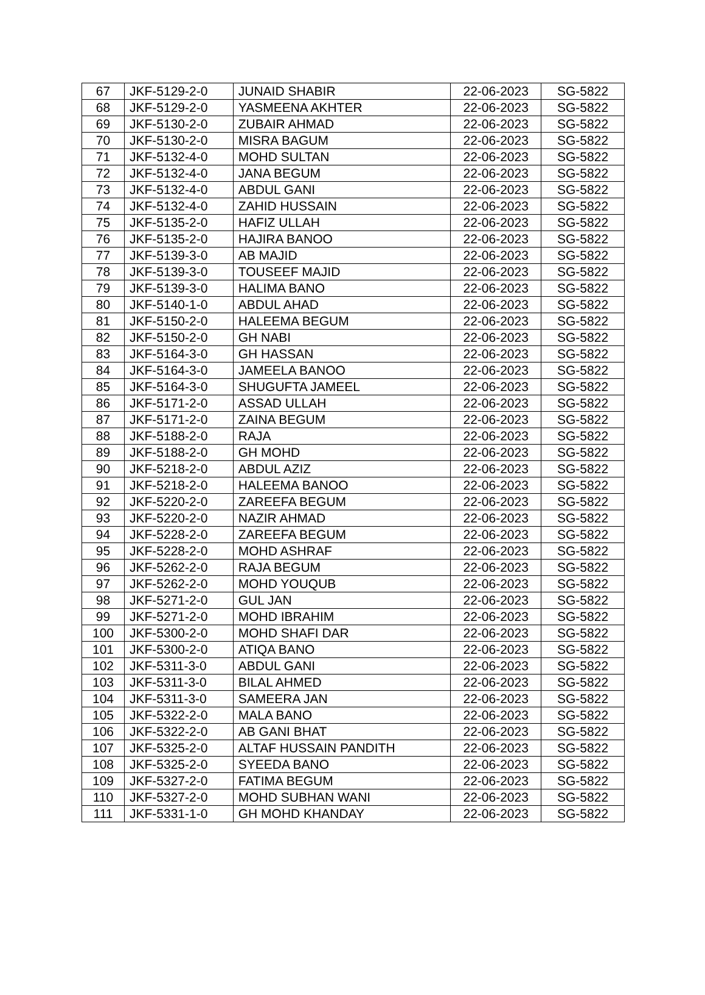| 67 | JKF-5129-2-0 | JUNAID SHABIR | 22-06-2023 | SG-5822 |
| 68 | JKF-5129-2-0 | YASMEENA AKHTER | 22-06-2023 | SG-5822 |
| 69 | JKF-5130-2-0 | ZUBAIR AHMAD | 22-06-2023 | SG-5822 |
| 70 | JKF-5130-2-0 | MISRA BAGUM | 22-06-2023 | SG-5822 |
| 71 | JKF-5132-4-0 | MOHD SULTAN | 22-06-2023 | SG-5822 |
| 72 | JKF-5132-4-0 | JANA BEGUM | 22-06-2023 | SG-5822 |
| 73 | JKF-5132-4-0 | ABDUL GANI | 22-06-2023 | SG-5822 |
| 74 | JKF-5132-4-0 | ZAHID HUSSAIN | 22-06-2023 | SG-5822 |
| 75 | JKF-5135-2-0 | HAFIZ ULLAH | 22-06-2023 | SG-5822 |
| 76 | JKF-5135-2-0 | HAJIRA BANOO | 22-06-2023 | SG-5822 |
| 77 | JKF-5139-3-0 | AB MAJID | 22-06-2023 | SG-5822 |
| 78 | JKF-5139-3-0 | TOUSEEF MAJID | 22-06-2023 | SG-5822 |
| 79 | JKF-5139-3-0 | HALIMA BANO | 22-06-2023 | SG-5822 |
| 80 | JKF-5140-1-0 | ABDUL AHAD | 22-06-2023 | SG-5822 |
| 81 | JKF-5150-2-0 | HALEEMA BEGUM | 22-06-2023 | SG-5822 |
| 82 | JKF-5150-2-0 | GH NABI | 22-06-2023 | SG-5822 |
| 83 | JKF-5164-3-0 | GH HASSAN | 22-06-2023 | SG-5822 |
| 84 | JKF-5164-3-0 | JAMEELA BANOO | 22-06-2023 | SG-5822 |
| 85 | JKF-5164-3-0 | SHUGUFTA JAMEEL | 22-06-2023 | SG-5822 |
| 86 | JKF-5171-2-0 | ASSAD ULLAH | 22-06-2023 | SG-5822 |
| 87 | JKF-5171-2-0 | ZAINA BEGUM | 22-06-2023 | SG-5822 |
| 88 | JKF-5188-2-0 | RAJA | 22-06-2023 | SG-5822 |
| 89 | JKF-5188-2-0 | GH MOHD | 22-06-2023 | SG-5822 |
| 90 | JKF-5218-2-0 | ABDUL AZIZ | 22-06-2023 | SG-5822 |
| 91 | JKF-5218-2-0 | HALEEMA BANOO | 22-06-2023 | SG-5822 |
| 92 | JKF-5220-2-0 | ZAREEFA BEGUM | 22-06-2023 | SG-5822 |
| 93 | JKF-5220-2-0 | NAZIR AHMAD | 22-06-2023 | SG-5822 |
| 94 | JKF-5228-2-0 | ZAREEFA BEGUM | 22-06-2023 | SG-5822 |
| 95 | JKF-5228-2-0 | MOHD ASHRAF | 22-06-2023 | SG-5822 |
| 96 | JKF-5262-2-0 | RAJA BEGUM | 22-06-2023 | SG-5822 |
| 97 | JKF-5262-2-0 | MOHD YOUQUB | 22-06-2023 | SG-5822 |
| 98 | JKF-5271-2-0 | GUL JAN | 22-06-2023 | SG-5822 |
| 99 | JKF-5271-2-0 | MOHD IBRAHIM | 22-06-2023 | SG-5822 |
| 100 | JKF-5300-2-0 | MOHD SHAFI DAR | 22-06-2023 | SG-5822 |
| 101 | JKF-5300-2-0 | ATIQA BANO | 22-06-2023 | SG-5822 |
| 102 | JKF-5311-3-0 | ABDUL GANI | 22-06-2023 | SG-5822 |
| 103 | JKF-5311-3-0 | BILAL AHMED | 22-06-2023 | SG-5822 |
| 104 | JKF-5311-3-0 | SAMEERA JAN | 22-06-2023 | SG-5822 |
| 105 | JKF-5322-2-0 | MALA BANO | 22-06-2023 | SG-5822 |
| 106 | JKF-5322-2-0 | AB GANI BHAT | 22-06-2023 | SG-5822 |
| 107 | JKF-5325-2-0 | ALTAF HUSSAIN PANDITH | 22-06-2023 | SG-5822 |
| 108 | JKF-5325-2-0 | SYEEDA BANO | 22-06-2023 | SG-5822 |
| 109 | JKF-5327-2-0 | FATIMA BEGUM | 22-06-2023 | SG-5822 |
| 110 | JKF-5327-2-0 | MOHD SUBHAN WANI | 22-06-2023 | SG-5822 |
| 111 | JKF-5331-1-0 | GH MOHD KHANDAY | 22-06-2023 | SG-5822 |